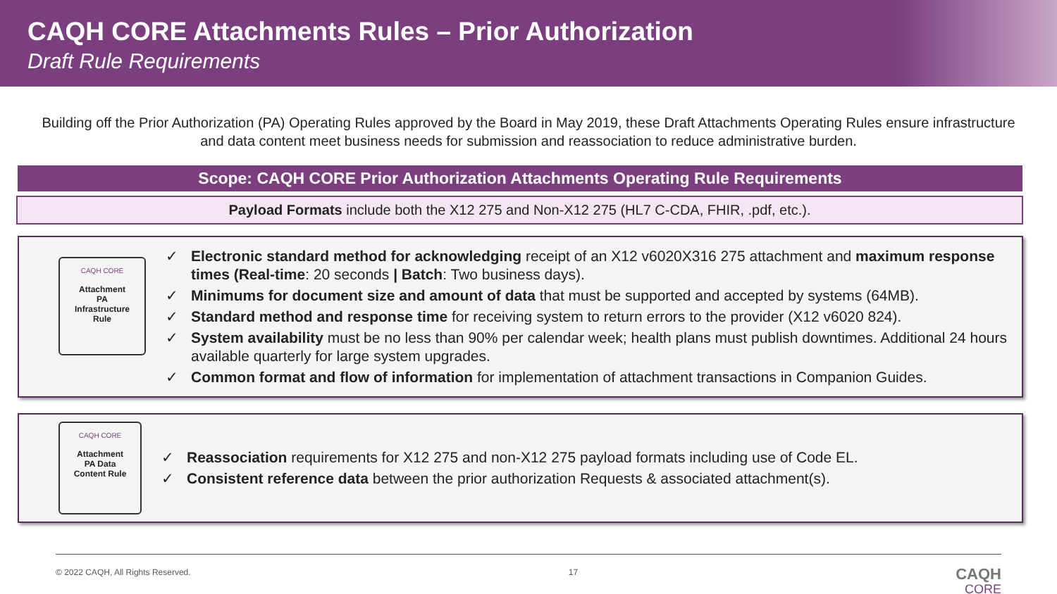CAQH CORE Attachments Rules – Prior Authorization
Draft Rule Requirements
Building off the Prior Authorization (PA) Operating Rules approved by the Board in May 2019, these Draft Attachments Operating Rules ensure infrastructure and data content meet business needs for submission and reassociation to reduce administrative burden.
Scope: CAQH CORE Prior Authorization Attachments Operating Rule Requirements
Payload Formats include both the X12 275 and Non-X12 275 (HL7 C-CDA, FHIR, .pdf, etc.).
CAQH CORE
Attachment
PA
Infrastructure
Rule
✓ Electronic standard method for acknowledging receipt of an X12 v6020X316 275 attachment and maximum response times (Real-time: 20 seconds | Batch: Two business days).
✓ Minimums for document size and amount of data that must be supported and accepted by systems (64MB).
✓ Standard method and response time for receiving system to return errors to the provider (X12 v6020 824).
✓ System availability must be no less than 90% per calendar week; health plans must publish downtimes. Additional 24 hours available quarterly for large system upgrades.
✓ Common format and flow of information for implementation of attachment transactions in Companion Guides.
CAQH CORE
Attachment
PA Data
Content Rule
✓ Reassociation requirements for X12 275 and non-X12 275 payload formats including use of Code EL.
✓ Consistent reference data between the prior authorization Requests & associated attachment(s).
© 2022 CAQH, All Rights Reserved. 17
CAQH
CORE